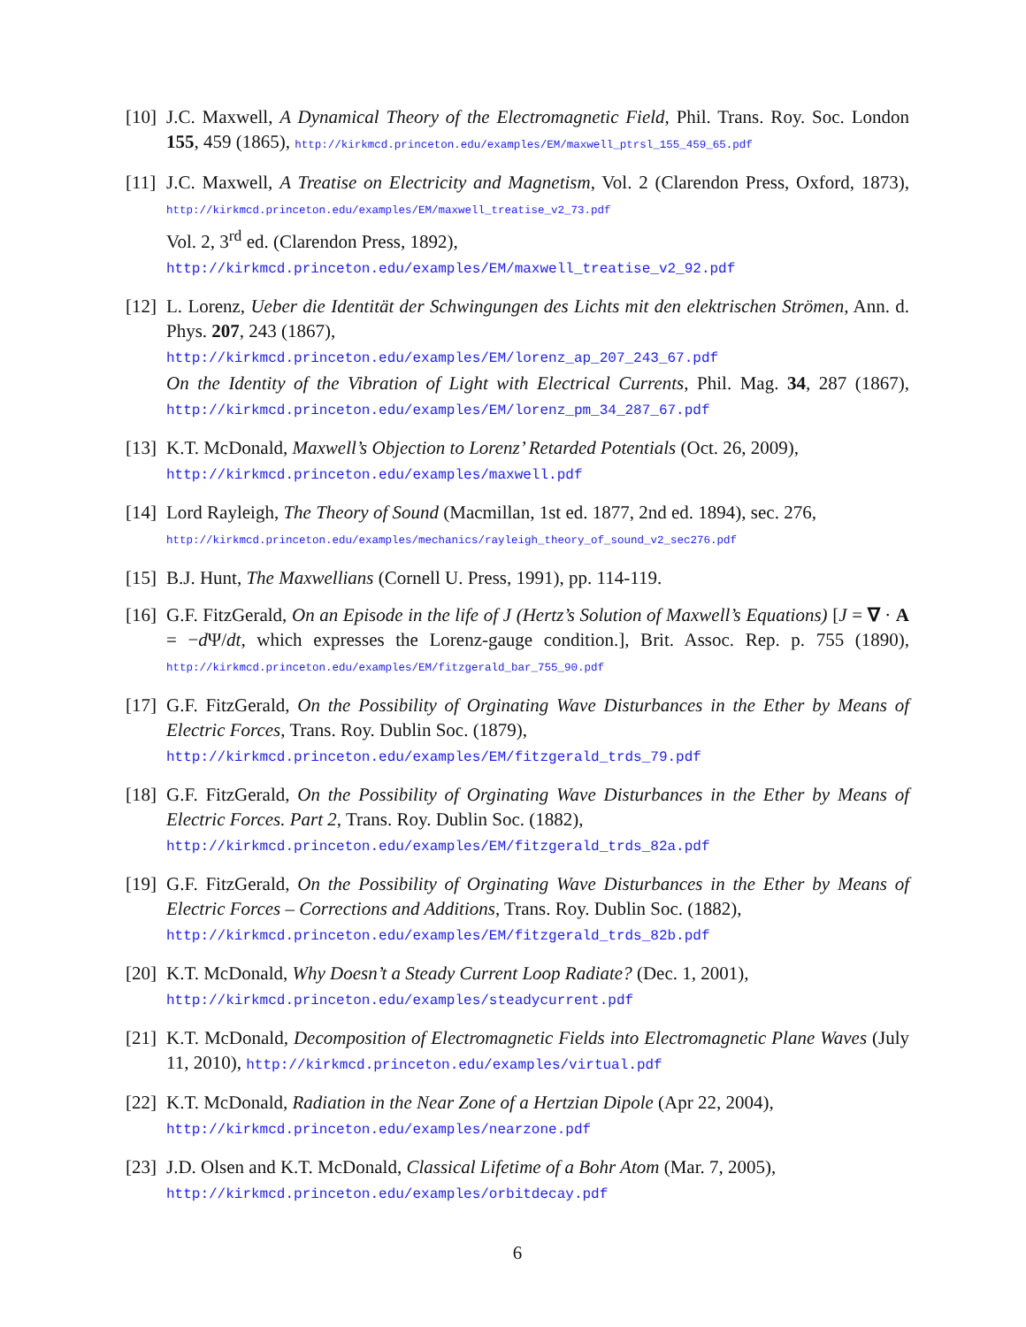[10]
J.C. Maxwell, A Dynamical Theory of the Electromagnetic Field, Phil. Trans. Roy. Soc. London 155, 459 (1865), http://kirkmcd.princeton.edu/examples/EM/maxwell_ptrsl_155_459_65.pdf
[11]
J.C. Maxwell, A Treatise on Electricity and Magnetism, Vol. 2 (Clarendon Press, Oxford, 1873), http://kirkmcd.princeton.edu/examples/EM/maxwell_treatise_v2_73.pdf
Vol. 2, 3<sup>rd</sup> ed. (Clarendon Press, 1892),
http://kirkmcd.princeton.edu/examples/EM/maxwell_treatise_v2_92.pdf
[12]
L. Lorenz, Ueber die Identität der Schwingungen des Lichts mit den elektrischen Strömen, Ann. d. Phys. 207, 243 (1867),
http://kirkmcd.princeton.edu/examples/EM/lorenz_ap_207_243_67.pdf
On the Identity of the Vibration of Light with Electrical Currents, Phil. Mag. 34, 287 (1867), http://kirkmcd.princeton.edu/examples/EM/lorenz_pm_34_287_67.pdf
[13]
K.T. McDonald, Maxwell’s Objection to Lorenz’ Retarded Potentials (Oct. 26, 2009),
http://kirkmcd.princeton.edu/examples/maxwell.pdf
[14]
Lord Rayleigh, The Theory of Sound (Macmillan, 1st ed. 1877, 2nd ed. 1894), sec. 276,
http://kirkmcd.princeton.edu/examples/mechanics/rayleigh_theory_of_sound_v2_sec276.pdf
[15]
B.J. Hunt, The Maxwellians (Cornell U. Press, 1991), pp. 114-119.
[16]
G.F. FitzGerald, On an Episode in the life of J (Hertz’s Solution of Maxwell’s Equations) [J = ∇ · A = −d Ψ/dt, which expresses the Lorenz-gauge condition.], Brit. Assoc. Rep. p. 755 (1890), http://kirkmcd.princeton.edu/examples/EM/fitzgerald_bar_755_90.pdf
[17]
G.F. FitzGerald, On the Possibility of Orginating Wave Disturbances in the Ether by Means of Electric Forces, Trans. Roy. Dublin Soc. (1879),
http://kirkmcd.princeton.edu/examples/EM/fitzgerald_trds_79.pdf
[18]
G.F. FitzGerald, On the Possibility of Orginating Wave Disturbances in the Ether by Means of Electric Forces. Part 2, Trans. Roy. Dublin Soc. (1882),
http://kirkmcd.princeton.edu/examples/EM/fitzgerald_trds_82a.pdf
[19]
G.F. FitzGerald, On the Possibility of Orginating Wave Disturbances in the Ether by Means of Electric Forces – Corrections and Additions, Trans. Roy. Dublin Soc. (1882),
http://kirkmcd.princeton.edu/examples/EM/fitzgerald_trds_82b.pdf
[20]
K.T. McDonald, Why Doesn’t a Steady Current Loop Radiate? (Dec. 1, 2001),
http://kirkmcd.princeton.edu/examples/steadycurrent.pdf
[21]
K.T. McDonald, Decomposition of Electromagnetic Fields into Electromagnetic Plane Waves (July 11, 2010), http://kirkmcd.princeton.edu/examples/virtual.pdf
[22]
K.T. McDonald, Radiation in the Near Zone of a Hertzian Dipole (Apr 22, 2004),
http://kirkmcd.princeton.edu/examples/nearzone.pdf
[23]
J.D. Olsen and K.T. McDonald, Classical Lifetime of a Bohr Atom (Mar. 7, 2005),
http://kirkmcd.princeton.edu/examples/orbitdecay.pdf
6